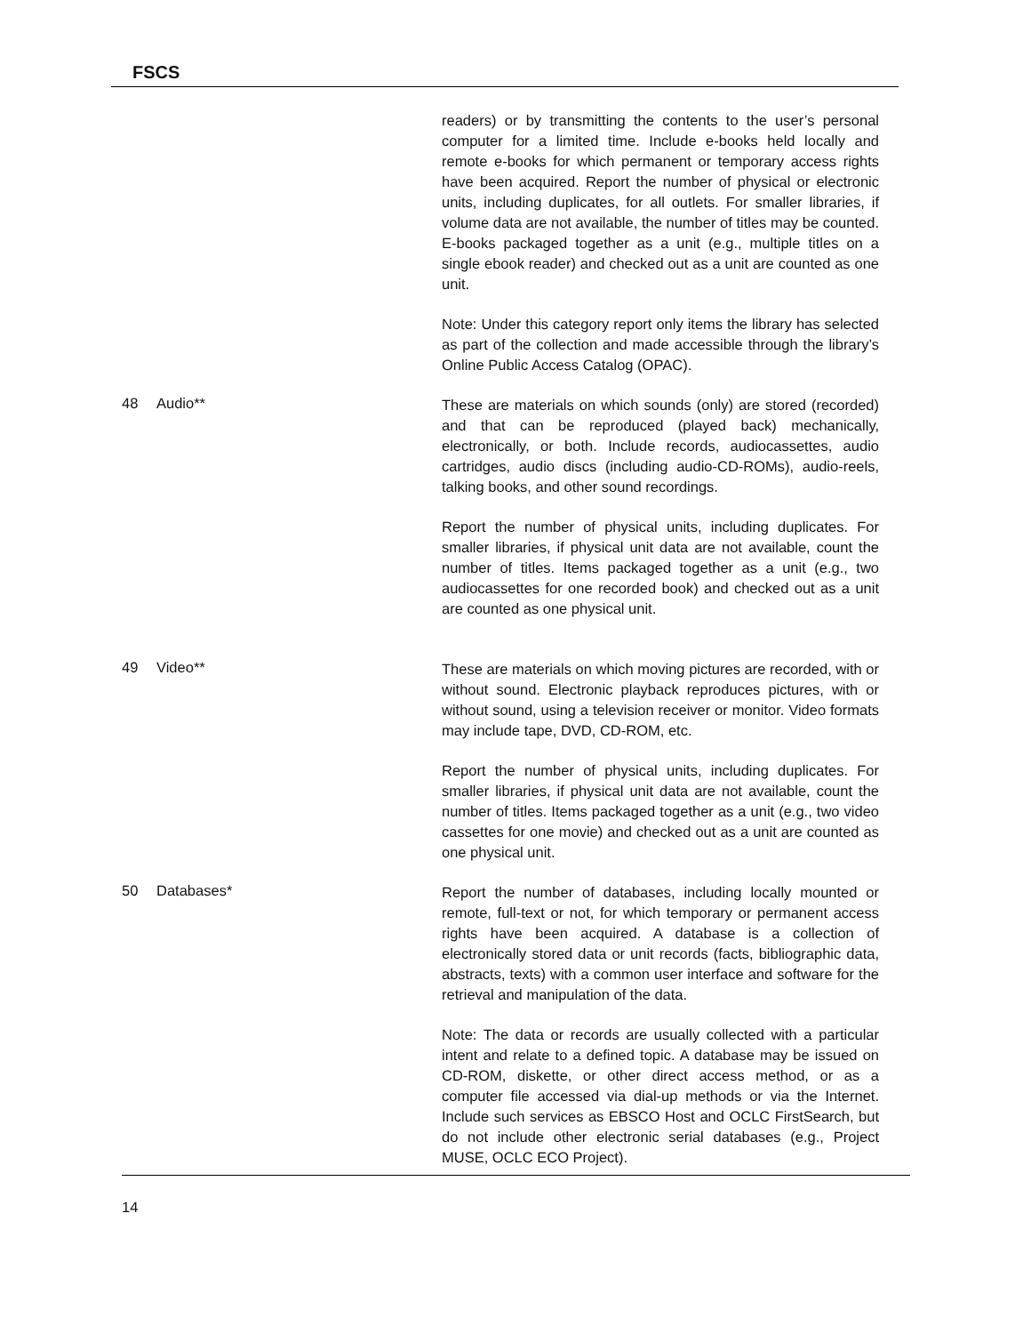FSCS
readers) or by transmitting the contents to the user’s personal computer for a limited time. Include e-books held locally and remote e-books for which permanent or temporary access rights have been acquired. Report the number of physical or electronic units, including duplicates, for all outlets. For smaller libraries, if volume data are not available, the number of titles may be counted. E-books packaged together as a unit (e.g., multiple titles on a single ebook reader) and checked out as a unit are counted as one unit.
Note: Under this category report only items the library has selected as part of the collection and made accessible through the library’s Online Public Access Catalog (OPAC).
48 Audio**
These are materials on which sounds (only) are stored (recorded) and that can be reproduced (played back) mechanically, electronically, or both. Include records, audiocassettes, audio cartridges, audio discs (including audio-CD-ROMs), audio-reels, talking books, and other sound recordings.
Report the number of physical units, including duplicates. For smaller libraries, if physical unit data are not available, count the number of titles. Items packaged together as a unit (e.g., two audiocassettes for one recorded book) and checked out as a unit are counted as one physical unit.
49 Video**
These are materials on which moving pictures are recorded, with or without sound. Electronic playback reproduces pictures, with or without sound, using a television receiver or monitor. Video formats may include tape, DVD, CD-ROM, etc.
Report the number of physical units, including duplicates. For smaller libraries, if physical unit data are not available, count the number of titles. Items packaged together as a unit (e.g., two video cassettes for one movie) and checked out as a unit are counted as one physical unit.
50 Databases*
Report the number of databases, including locally mounted or remote, full-text or not, for which temporary or permanent access rights have been acquired. A database is a collection of electronically stored data or unit records (facts, bibliographic data, abstracts, texts) with a common user interface and software for the retrieval and manipulation of the data.
Note: The data or records are usually collected with a particular intent and relate to a defined topic. A database may be issued on CD-ROM, diskette, or other direct access method, or as a computer file accessed via dial-up methods or via the Internet. Include such services as EBSCO Host and OCLC FirstSearch, but do not include other electronic serial databases (e.g., Project MUSE, OCLC ECO Project).
14